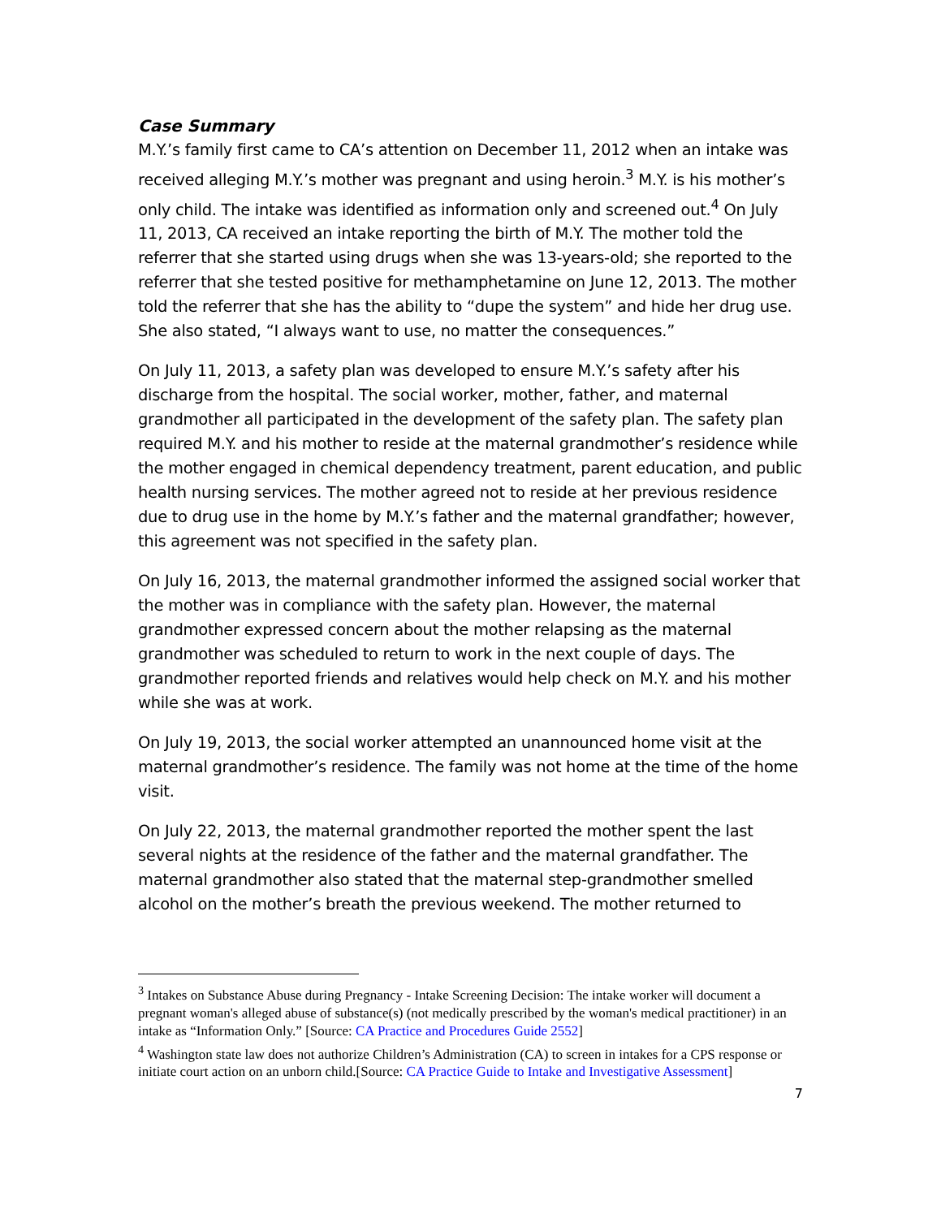Case Summary
M.Y.’s family first came to CA’s attention on December 11, 2012 when an intake was received alleging M.Y.’s mother was pregnant and using heroin.<sup>3</sup> M.Y. is his mother’s only child. The intake was identified as information only and screened out.<sup>4</sup> On July 11, 2013, CA received an intake reporting the birth of M.Y. The mother told the referrer that she started using drugs when she was 13-years-old; she reported to the referrer that she tested positive for methamphetamine on June 12, 2013. The mother told the referrer that she has the ability to “dupe the system” and hide her drug use. She also stated, “I always want to use, no matter the consequences.”
On July 11, 2013, a safety plan was developed to ensure M.Y.’s safety after his discharge from the hospital. The social worker, mother, father, and maternal grandmother all participated in the development of the safety plan. The safety plan required M.Y. and his mother to reside at the maternal grandmother’s residence while the mother engaged in chemical dependency treatment, parent education, and public health nursing services. The mother agreed not to reside at her previous residence due to drug use in the home by M.Y.’s father and the maternal grandfather; however, this agreement was not specified in the safety plan.
On July 16, 2013, the maternal grandmother informed the assigned social worker that the mother was in compliance with the safety plan. However, the maternal grandmother expressed concern about the mother relapsing as the maternal grandmother was scheduled to return to work in the next couple of days. The grandmother reported friends and relatives would help check on M.Y. and his mother while she was at work.
On July 19, 2013, the social worker attempted an unannounced home visit at the maternal grandmother’s residence. The family was not home at the time of the home visit.
On July 22, 2013, the maternal grandmother reported the mother spent the last several nights at the residence of the father and the maternal grandfather. The maternal grandmother also stated that the maternal step-grandmother smelled alcohol on the mother’s breath the previous weekend. The mother returned to
<sup>3</sup> Intakes on Substance Abuse during Pregnancy - Intake Screening Decision: The intake worker will document a pregnant woman's alleged abuse of substance(s) (not medically prescribed by the woman's medical practitioner) in an intake as “Information Only.” [Source: CA Practice and Procedures Guide 2552]
<sup>4</sup> Washington state law does not authorize Children’s Administration (CA) to screen in intakes for a CPS response or initiate court action on an unborn child.[Source: CA Practice Guide to Intake and Investigative Assessment]
7